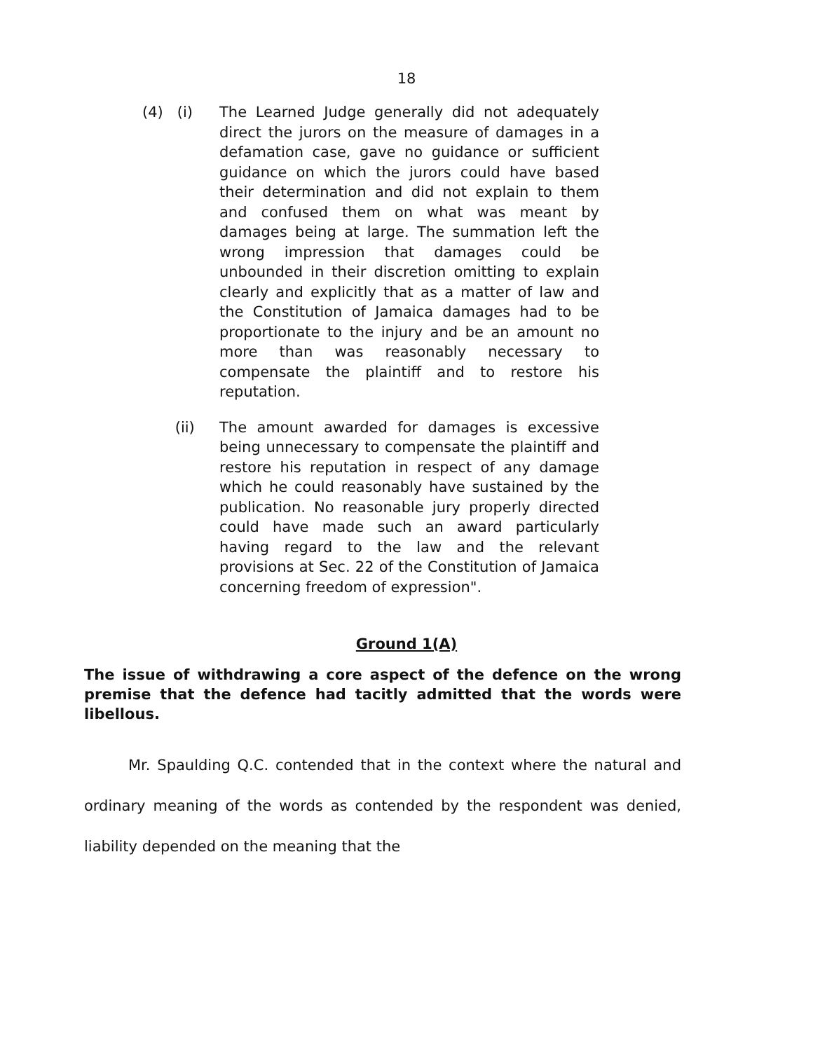18
(4) (i)
The Learned Judge generally did not adequately direct the jurors on the measure of damages in a defamation case, gave no guidance or sufficient guidance on which the jurors could have based their determination and did not explain to them and confused them on what was meant by damages being at large. The summation left the wrong impression that damages could be unbounded in their discretion omitting to explain clearly and explicitly that as a matter of law and the Constitution of Jamaica damages had to be proportionate to the injury and be an amount no more than was reasonably necessary to compensate the plaintiff and to restore his reputation.
(ii) The amount awarded for damages is excessive being unnecessary to compensate the plaintiff and restore his reputation in respect of any damage which he could reasonably have sustained by the publication. No reasonable jury properly directed could have made such an award particularly having regard to the law and the relevant provisions at Sec. 22 of the Constitution of Jamaica concerning freedom of expression".
Ground 1(A)
The issue of withdrawing a core aspect of the defence on the wrong premise that the defence had tacitly admitted that the words were libellous.
Mr. Spaulding Q.C. contended that in the context where the natural and ordinary meaning of the words as contended by the respondent was denied, liability depended on the meaning that the